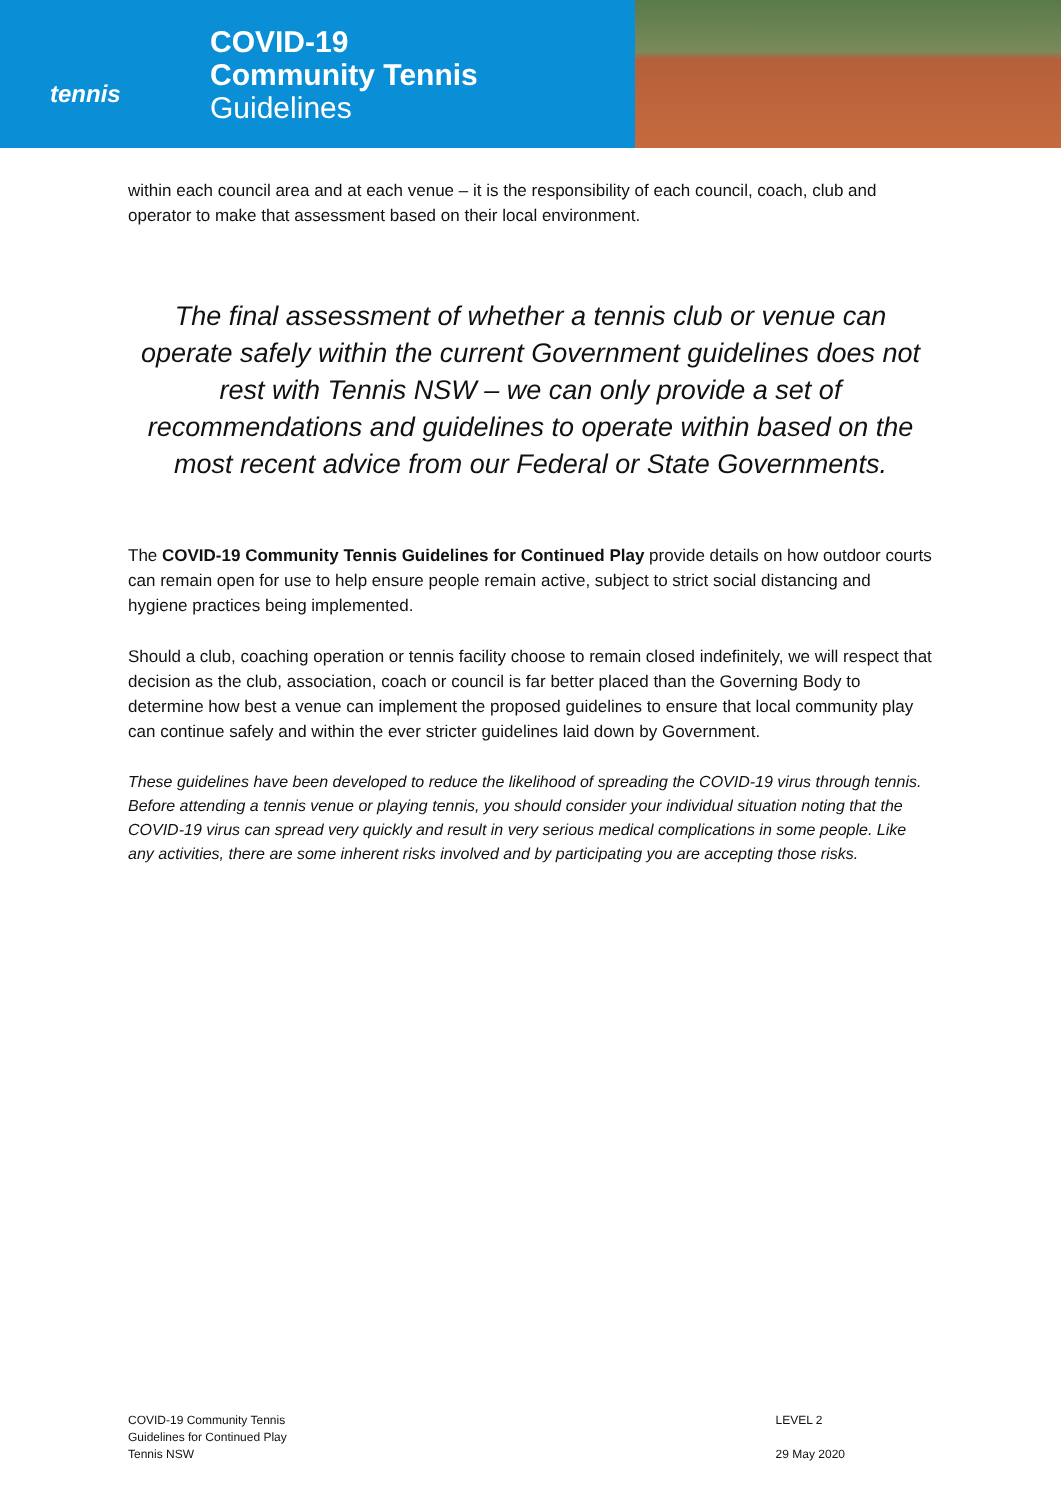tennis
COVID-19
Community Tennis
Guidelines
within each council area and at each venue – it is the responsibility of each council, coach, club and operator to make that assessment based on their local environment.
The final assessment of whether a tennis club or venue can operate safely within the current Government guidelines does not rest with Tennis NSW – we can only provide a set of recommendations and guidelines to operate within based on the most recent advice from our Federal or State Governments.
The COVID-19 Community Tennis Guidelines for Continued Play provide details on how outdoor courts can remain open for use to help ensure people remain active, subject to strict social distancing and hygiene practices being implemented.
Should a club, coaching operation or tennis facility choose to remain closed indefinitely, we will respect that decision as the club, association, coach or council is far better placed than the Governing Body to determine how best a venue can implement the proposed guidelines to ensure that local community play can continue safely and within the ever stricter guidelines laid down by Government.
These guidelines have been developed to reduce the likelihood of spreading the COVID-19 virus through tennis. Before attending a tennis venue or playing tennis, you should consider your individual situation noting that the COVID-19 virus can spread very quickly and result in very serious medical complications in some people. Like any activities, there are some inherent risks involved and by participating you are accepting those risks.
COVID-19 Community Tennis
Guidelines for Continued Play
Tennis NSW
LEVEL 2
29 May 2020